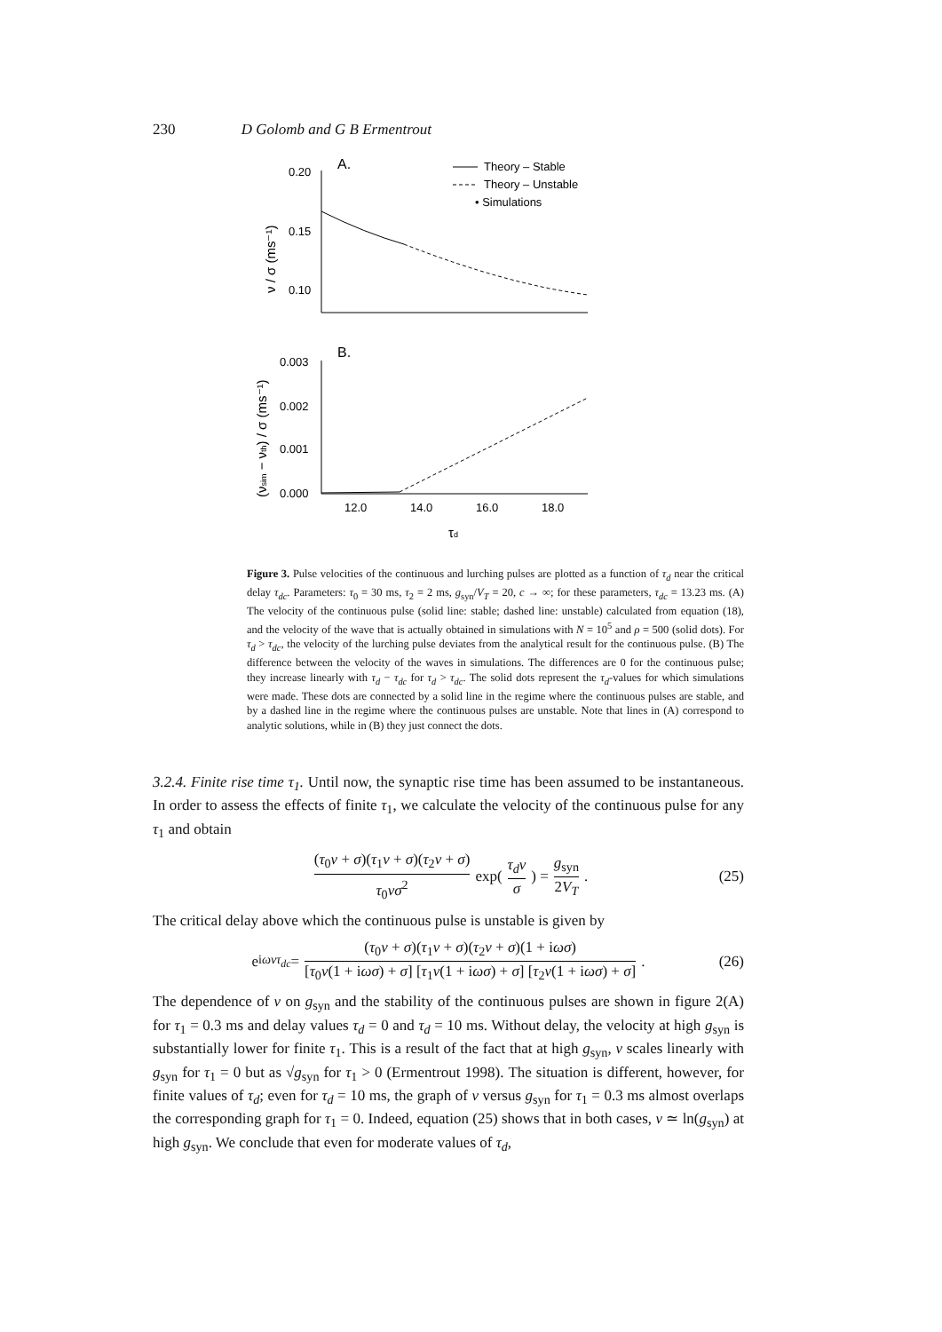230 D Golomb and G B Ermentrout
A.
Theory – Stable
Theory – Unstable
• Simulations
0.20
0.15
0.10
ν / σ (ms⁻¹)
B.
0.003
0.002
0.001
0.000
(νsim − νth) / σ (ms⁻¹)
12.0
14.0
16.0
18.0
τd
Figure 3. Pulse velocities of the continuous and lurching pulses are plotted as a function of τ<sub>d</sub> near the critical delay τ<sub>dc</sub>. Parameters: τ<sub>0</sub> = 30 ms, τ<sub>2</sub> = 2 ms, g<sub>syn</sub>/V<sub>T</sub> = 20, c → ∞; for these parameters, τ<sub>dc</sub> = 13.23 ms. (A) The velocity of the continuous pulse (solid line: stable; dashed line: unstable) calculated from equation (18), and the velocity of the wave that is actually obtained in simulations with N = 10<sup>5</sup> and ρ = 500 (solid dots). For τ<sub>d</sub> > τ<sub>dc</sub>, the velocity of the lurching pulse deviates from the analytical result for the continuous pulse. (B) The difference between the velocity of the waves in simulations. The differences are 0 for the continuous pulse; they increase linearly with τ<sub>d</sub> − τ<sub>dc</sub> for τ<sub>d</sub> > τ<sub>dc</sub>. The solid dots represent the τ<sub>d</sub>-values for which simulations were made. These dots are connected by a solid line in the regime where the continuous pulses are stable, and by a dashed line in the regime where the continuous pulses are unstable. Note that lines in (A) correspond to analytic solutions, while in (B) they just connect the dots.
3.2.4. Finite rise time τ<sub>1</sub>. Until now, the synaptic rise time has been assumed to be instantaneous. In order to assess the effects of finite τ<sub>1</sub>, we calculate the velocity of the continuous pulse for any τ<sub>1</sub> and obtain
(τ<sub>0</sub>ν + σ)(τ<sub>1</sub>ν + σ)(τ<sub>2</sub>ν + σ) τ<sub>0</sub>νσ<sup>2</sup> exp( τ<sub>d</sub>ν σ ) = g<sub>syn</sub> 2V<sub>T</sub>. (25)
The critical delay above which the continuous pulse is unstable is given by
e<sup>iωντ<sub>dc</sub></sup> = (τ<sub>0</sub>ν + σ)(τ<sub>1</sub>ν + σ)(τ<sub>2</sub>ν + σ)(1 + iωσ) [τ<sub>0</sub>ν(1 + iωσ) + σ] [τ<sub>1</sub>ν(1 + iωσ) + σ] [τ<sub>2</sub>ν(1 + iωσ) + σ]. (26)
The dependence of ν on g<sub>syn</sub> and the stability of the continuous pulses are shown in figure 2(A) for τ<sub>1</sub> = 0.3 ms and delay values τ<sub>d</sub> = 0 and τ<sub>d</sub> = 10 ms. Without delay, the velocity at high g<sub>syn</sub> is substantially lower for finite τ<sub>1</sub>. This is a result of the fact that at high g<sub>syn</sub>, ν scales linearly with g<sub>syn</sub> for τ<sub>1</sub> = 0 but as √g<sub>syn</sub> for τ<sub>1</sub> > 0 (Ermentrout 1998). The situation is different, however, for finite values of τ<sub>d</sub>; even for τ<sub>d</sub> = 10 ms, the graph of ν versus g<sub>syn</sub> for τ<sub>1</sub> = 0.3 ms almost overlaps the corresponding graph for τ<sub>1</sub> = 0. Indeed, equation (25) shows that in both cases, ν ≃ ln(g<sub>syn</sub>) at high g<sub>syn</sub>. We conclude that even for moderate values of τ<sub>d</sub>,